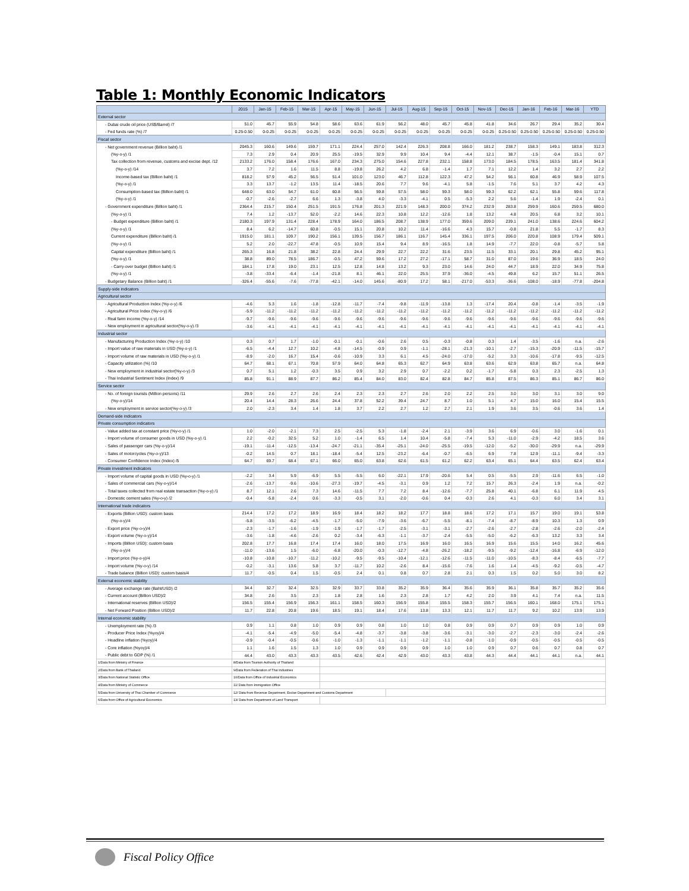Table 1: Monthly Economic Indicators
| | 2015 | Jan-15 | Feb-15 | Mar-15 | Apr-15 | May-15 | Jun-15 | Jul-15 | Aug-15 | Sep-15 | Oct-15 | Nov-15 | Dec-15 | Jan-16 | Feb-16 | Mar-16 | YTD |
| --- | --- | --- | --- | --- | --- | --- | --- | --- | --- | --- | --- | --- | --- | --- | --- | --- | --- |
| External sector | | | | | | | | | | | | | | | | | |
| - Dubai crude oil price (US$/Barrel) /7 | 51.0 | 45.7 | 55.9 | 54.8 | 58.6 | 63.6 | 61.9 | 56.2 | 48.0 | 45.7 | 45.8 | 41.8 | 34.6 | 26.7 | 29.4 | 35.2 | 30.4 |
| - Fed funds rate (%) /7 | 0.25-0.50 | 0-0.25 | 0-0.25 | 0-0.25 | 0-0.25 | 0-0.25 | 0-0.25 | 0-0.25 | 0-0.25 | 0-0.25 | 0-0.25 | 0-0.25 | 0.25-0.50 | 0.25-0.50 | 0.25-0.50 | 0.25-0.50 | 0.25-0.50 |
| Fiscal sector | | | | | | | | | | | | | | | | | |
| - Net government revenue (Billion baht) /1 | 2045.3 | 160.6 | 149.6 | 159.7 | 171.1 | 224.4 | 257.0 | 142.4 | 226.3 | 208.8 | 166.0 | 181.2 | 238.7 | 158.3 | 149.1 | 183.8 | 312.3 |
| (%y-o-y) /1 | 7.3 | 2.9 | 0.4 | 20.9 | 25.5 | -19.5 | 32.9 | 9.9 | 10.4 | 9.4 | -4.4 | 12.1 | 38.7 | -1.5 | -0.4 | 15.1 | 0.7 |
| Tax collection from revenue, customs and excise dept. /12 | 2133.2 | 176.0 | 158.4 | 176.6 | 167.0 | 234.3 | 275.0 | 154.6 | 227.8 | 232.1 | 158.8 | 173.0 | 184.5 | 178.5 | 163.5 | 181.4 | 341.8 |
| (%y-o-y) /14 | 3.7 | 7.2 | 1.6 | 11.5 | 8.8 | -19.8 | 26.2 | 4.2 | 6.8 | -1.4 | 1.7 | 7.1 | 12.2 | 1.4 | 3.2 | 2.7 | 2.2 |
| Income-based tax (Billion baht) /1 | 818.2 | 57.9 | 45.2 | 56.5 | 51.4 | 101.0 | 123.0 | 46.7 | 112.8 | 122.3 | 47.2 | 54.2 | 56.1 | 60.8 | 46.9 | 58.9 | 107.5 |
| (%y-o-y) /1 | 3.3 | 13.7 | -1.2 | 13.5 | 11.4 | -18.5 | 20.6 | 7.7 | 9.6 | -4.1 | 5.8 | -1.5 | 7.6 | 5.1 | 3.7 | 4.2 | 4.3 |
| Consumption-based tax (Billion baht) /1 | 648.0 | 63.0 | 54.7 | 61.0 | 60.8 | 56.5 | 59.8 | 57.5 | 58.0 | 59.3 | 58.0 | 59.3 | 62.2 | 62.1 | 55.8 | 59.6 | 117.8 |
| (%y-o-y) /1 | -0.7 | -2.6 | -2.7 | 6.6 | 1.3 | -3.8 | 4.0 | -3.3 | -4.1 | 0.5 | -5.3 | 2.2 | 5.6 | -1.4 | 1.9 | -2.4 | 0.1 |
| - Government expenditure (Billion baht) /1 | 2364.4 | 215.7 | 150.4 | 251.5 | 191.5 | 176.8 | 201.3 | 221.9 | 148.3 | 200.0 | 374.2 | 232.9 | 283.8 | 259.9 | 160.6 | 259.5 | 680.0 |
| (%y-o-y) /1 | 7.4 | 1.2 | -13.7 | 52.0 | -2.2 | 14.6 | 22.3 | 10.8 | 12.2 | -12.6 | 1.8 | 13.2 | 4.8 | 20.5 | 6.8 | 3.2 | 10.1 |
| - Budget expenditure (Billion baht) /1 | 2180.3 | 197.9 | 131.4 | 228.4 | 178.9 | 164.0 | 186.5 | 208.7 | 138.9 | 177.0 | 359.6 | 209.0 | 239.1 | 241.0 | 138.6 | 224.6 | 604.2 |
| (%y-o-y) /1 | 8.4 | 6.2 | -14.7 | 60.8 | -0.5 | 15.1 | 20.8 | 10.2 | 11.4 | -16.6 | 4.3 | 15.7 | -0.8 | 21.8 | 5.5 | -1.7 | 8.3 |
| Current expenditure (Billion baht) /1 | 1915.0 | 181.1 | 109.7 | 190.2 | 156.1 | 139.5 | 156.7 | 186.1 | 116.7 | 145.4 | 336.1 | 197.5 | 206.0 | 220.8 | 108.9 | 179.4 | 509.1 |
| (%y-o-y) /1 | 5.2 | 2.0 | -22.7 | 47.8 | -0.5 | 10.9 | 15.4 | 9.4 | 8.9 | -16.5 | 1.8 | 14.9 | -7.7 | 22.0 | -0.8 | -5.7 | 5.8 |
| Capital expenditure (Billion baht) /1 | 265.3 | 16.8 | 21.8 | 38.2 | 22.8 | 24.4 | 29.9 | 22.7 | 22.2 | 31.6 | 23.5 | 11.5 | 33.1 | 20.1 | 29.8 | 45.2 | 95.1 |
| (%y-o-y) /1 | 38.8 | 89.0 | 78.5 | 186.7 | -0.5 | 47.2 | 59.6 | 17.2 | 27.2 | -17.1 | 58.7 | 31.0 | 87.0 | 19.6 | 36.9 | 18.5 | 24.0 |
| - Carry-over budget (Billion baht) /1 | 184.1 | 17.8 | 19.0 | 23.1 | 12.5 | 12.8 | 14.8 | 13.2 | 9.3 | 23.0 | 14.6 | 24.0 | 44.7 | 18.9 | 22.0 | 34.9 | 75.8 |
| (%y-o-y) /1 | -3.8 | -33.4 | -6.4 | -1.4 | -21.8 | 8.1 | 46.1 | 22.0 | 25.5 | 37.9 | -36.0 | -4.5 | 49.8 | 6.2 | 15.7 | 51.1 | 26.5 |
| - Budgetary Balance (Billion baht) /1 | -326.4 | -55.6 | -7.6 | -77.8 | -42.1 | -14.0 | 145.6 | -80.9 | 17.2 | 58.1 | -217.0 | -53.3 | -36.6 | -108.0 | -18.9 | -77.8 | -204.8 |
| Supply-side indicators | | | | | | | | | | | | | | | | | |
| Agricultural sector | | | | | | | | | | | | | | | | | |
| - Agricultural Production Index (%y-o-y) /6 | -4.6 | 5.3 | 1.6 | -1.8 | -12.8 | -11.7 | -7.4 | -9.8 | -11.9 | -13.8 | 1.3 | -17.4 | 20.4 | -0.8 | -1.4 | -3.5 | -1.9 |
| - Agricultural Price Index (%y-o-y) /6 | -5.9 | -11.2 | -11.2 | -11.2 | -11.2 | -11.2 | -11.2 | -11.2 | -11.2 | -11.2 | -11.2 | -11.2 | -11.2 | -11.2 | -11.2 | -11.2 | -11.2 |
| - Real farm income (%y-o-y) /14 | -9.7 | -9.6 | -9.6 | -9.6 | -9.6 | -9.6 | -9.6 | -9.6 | -9.6 | -9.6 | -9.6 | -9.6 | -9.6 | -9.6 | -9.6 | -9.6 | -9.6 |
| - New employment in agricultural sector(%y-o-y) /3 | -3.6 | -4.1 | -4.1 | -4.1 | -4.1 | -4.1 | -4.1 | -4.1 | -4.1 | -4.1 | -4.1 | -4.1 | -4.1 | -4.1 | -4.1 | -4.1 | -4.1 |
| Industrial sector | | | | | | | | | | | | | | | | | |
| - Manufacturing Production Index (%y-o-y) /10 | 0.3 | 0.7 | 1.7 | -1.0 | -0.1 | -0.1 | -0.6 | 2.6 | 0.5 | -0.3 | -0.8 | 0.3 | 1.4 | -3.5 | -1.6 | n.a. | -2.6 |
| - Import value of raw materials in USD (%y-o-y) /1 | -6.5 | -4.4 | 12.7 | 10.2 | -4.8 | -14.5 | -0.9 | 0.9 | -1.1 | -28.1 | -21.3 | -10.1 | -2.7 | -15.3 | -20.9 | -11.5 | -15.7 |
| - Import volume of raw materials in USD (%y-o-y) /1 | -8.9 | -2.0 | 16.7 | 15.4 | -0.6 | -10.9 | 3.3 | 6.1 | 4.5 | -24.0 | -17.0 | -5.2 | 3.3 | -10.6 | -17.8 | -9.5 | -12.5 |
| - Capacity utilization (%) /10 | 64.7 | 68.1 | 67.1 | 70.8 | 57.9 | 64.0 | 64.8 | 65.3 | 62.7 | 64.9 | 63.8 | 63.6 | 62.9 | 63.8 | 65.7 | n.a. | 64.8 |
| - New employment in industrial sector(%y-o-y) /3 | 0.7 | 5.1 | 1.2 | -0.3 | 3.5 | 0.9 | 3.2 | 2.9 | 0.7 | -2.2 | 0.2 | -1.7 | -5.8 | 0.3 | 2.3 | -2.5 | 1.3 |
| - Thai Industrial Sentiment Index (Index) /9 | 85.8 | 91.1 | 88.9 | 87.7 | 86.2 | 85.4 | 84.0 | 83.0 | 82.4 | 82.8 | 84.7 | 85.8 | 87.5 | 86.3 | 85.1 | 86.7 | 86.0 |
| Service sector | | | | | | | | | | | | | | | | | |
| - No. of foreign tourists (Million persons) /11 | 29.9 | 2.6 | 2.7 | 2.6 | 2.4 | 2.3 | 2.3 | 2.7 | 2.6 | 2.0 | 2.2 | 2.5 | 3.0 | 3.0 | 3.1 | 3.0 | 9.0 |
| (%y-o-y)/14 | 20.4 | 14.4 | 28.3 | 26.6 | 24.4 | 37.8 | 52.2 | 39.4 | 24.7 | 8.7 | 1.0 | 5.1 | 4.7 | 15.0 | 16.0 | 15.4 | 15.5 |
| - New employment in service sector(%y-o-y) /3 | 2.0 | -2.3 | 3.4 | 1.4 | 1.8 | 3.7 | 2.2 | 2.7 | 1.2 | 2.7 | 2.1 | 1.9 | 3.6 | 3.5 | -0.6 | 3.6 | 1.4 |
| Demand-side indicators | | | | | | | | | | | | | | | | | |
| Private consumption indicators | | | | | | | | | | | | | | | | | |
| - Value added tax at constant price (%y-o-y) /1 | 1.0 | -2.0 | -2.1 | 7.3 | 2.5 | -2.5 | 5.3 | -1.8 | -2.4 | 2.1 | -3.9 | 3.6 | 6.9 | -0.6 | 3.0 | -1.6 | 0.1 |
| - Import volume of consumer goods in USD (%y-o-y) /1 | 2.2 | -0.2 | 32.5 | 5.2 | 1.0 | -1.4 | 6.5 | 1.4 | 10.4 | -5.8 | -7.4 | 5.3 | -11.0 | -2.9 | -4.2 | 18.5 | 3.6 |
| - Sales of passenger cars (%y-o-y)/14 | -19.1 | -11.4 | -12.5 | -13.4 | -24.7 | -21.1 | -35.4 | -25.1 | -24.0 | -25.5 | -19.5 | -12.0 | -5.2 | -30.0 | -29.9 | n.a. | -29.9 |
| - Sales of motorcycles (%y-o-y)/13 | -0.2 | 14.5 | 0.7 | 18.1 | -18.4 | -5.4 | 12.5 | -23.2 | -6.4 | -0.7 | -6.5 | 6.9 | 7.8 | 12.9 | -11.1 | -9.4 | -3.3 |
| - Consumer Confidence Index (Index) /5 | 64.7 | 69.7 | 68.4 | 67.1 | 66.0 | 65.0 | 63.8 | 62.6 | 61.5 | 61.2 | 62.2 | 63.4 | 65.1 | 64.4 | 63.5 | 62.4 | 63.4 |
| Private investment indicators | | | | | | | | | | | | | | | | | |
| - Import volume of capital goods in USD (%y-o-y) /1 | -2.2 | 3.4 | 5.9 | -6.9 | 5.5 | -5.5 | 6.0 | -22.1 | 17.9 | -20.6 | 5.4 | 0.5 | -5.5 | 2.9 | -11.6 | 6.5 | -1.0 |
| - Sales of commercial cars (%y-o-y)/14 | -2.6 | -13.7 | -9.6 | -10.6 | -27.3 | -19.7 | -4.5 | -3.1 | 0.9 | 1.2 | 7.2 | 15.7 | 26.3 | -2.4 | 1.9 | n.a. | -0.2 |
| - Total taxes collected from real estate transaction (%y-o-y) /1 | 8.7 | 12.1 | 2.6 | 7.3 | 14.6 | -11.5 | 7.7 | 7.2 | 8.4 | -12.6 | -7.7 | 25.8 | 40.1 | -6.8 | 6.1 | 11.9 | 4.5 |
| - Domestic cement sales (%y-o-y) /2 | -0.4 | -5.8 | -2.4 | 0.6 | -3.3 | -0.5 | 3.1 | -2.0 | -0.6 | 0.4 | -0.3 | 2.6 | 4.1 | -0.3 | 6.0 | 3.4 | 3.1 |
| International trade indicators | | | | | | | | | | | | | | | | | |
| - Exports (Billion USD): custom basis | 214.4 | 17.2 | 17.2 | 18.9 | 16.9 | 18.4 | 18.2 | 18.2 | 17.7 | 18.8 | 18.6 | 17.2 | 17.1 | 15.7 | 19.0 | 19.1 | 53.8 |
| (%y-o-y)/4 | -5.8 | -3.5 | -6.2 | -4.5 | -1.7 | -5.0 | -7.9 | -3.6 | -6.7 | -5.5 | -8.1 | -7.4 | -8.7 | -8.9 | 10.3 | 1.3 | 0.9 |
| - Export price (%y-o-y)/4 | -2.3 | -1.7 | -1.6 | -1.9 | -1.9 | -1.7 | -1.7 | -2.5 | -3.1 | -3.1 | -2.7 | -2.6 | -2.7 | -2.8 | -2.6 | -2.0 | -2.4 |
| - Export volume (%y-o-y)/14 | -3.6 | -1.8 | -4.6 | -2.6 | 0.2 | -3.4 | -6.3 | -1.1 | -3.7 | -2.4 | -5.5 | -5.0 | -6.2 | -6.3 | 13.2 | 3.3 | 3.4 |
| - Imports (Billion USD): custom basis | 202.8 | 17.7 | 16.8 | 17.4 | 17.4 | 16.0 | 18.0 | 17.5 | 16.9 | 16.0 | 16.5 | 16.9 | 15.6 | 15.5 | 14.0 | 16.2 | 45.6 |
| (%y-o-y)/4 | -11.0 | -13.6 | 1.5 | -6.0 | -6.8 | -20.0 | -0.3 | -12.7 | -4.8 | -26.2 | -18.2 | -9.5 | -9.2 | -12.4 | -16.8 | -6.9 | -12.0 |
| - Import price (%y-o-y)/4 | -10.8 | -10.8 | -10.7 | -11.2 | -10.2 | -9.5 | -9.5 | -10.4 | -12.1 | -12.6 | -11.5 | -11.0 | -10.5 | -8.3 | -8.4 | -6.5 | -7.7 |
| - Import volume (%y-o-y) /14 | -0.2 | -3.1 | 13.6 | 5.8 | 3.7 | -11.7 | 10.2 | -2.6 | 8.4 | -15.6 | -7.6 | 1.6 | 1.4 | -4.5 | -9.2 | -0.5 | -4.7 |
| - Trade balance (Billion USD): custom basis/4 | 11.7 | -0.5 | 0.4 | 1.5 | -0.5 | 2.4 | 0.1 | 0.8 | 0.7 | 2.8 | 2.1 | 0.3 | 1.5 | 0.2 | 5.0 | 3.0 | 8.2 |
| External economic stability | | | | | | | | | | | | | | | | | |
| - Average exchange rate (Baht/USD) /2 | 34.4 | 32.7 | 32.4 | 32.5 | 32.9 | 33.7 | 33.8 | 35.2 | 35.9 | 36.4 | 35.6 | 35.9 | 36.1 | 35.8 | 35.7 | 35.2 | 35.6 |
| - Current account (Billion USD)/2 | 34.8 | 2.6 | 3.5 | 2.3 | 1.8 | 2.8 | 1.6 | 2.3 | 2.8 | 1.7 | 4.2 | 2.0 | 3.9 | 4.1 | 7.4 | n.a. | 11.5 |
| - International reserves (Billion USD)/2 | 156.5 | 155.4 | 156.9 | 156.3 | 161.1 | 158.5 | 160.3 | 156.9 | 155.8 | 155.5 | 158.3 | 155.7 | 156.5 | 160.1 | 168.0 | 175.1 | 175.1 |
| - Net Forward Position (Billion USD)/2 | 11.7 | 22.8 | 20.8 | 19.6 | 18.5 | 19.1 | 18.4 | 17.6 | 13.8 | 13.3 | 12.1 | 11.7 | 11.7 | 9.2 | 10.2 | 13.9 | 13.9 |
| Internal economic stability | | | | | | | | | | | | | | | | | |
| - Unemployment rate (%) /3 | 0.9 | 1.1 | 0.8 | 1.0 | 0.9 | 0.9 | 0.8 | 1.0 | 1.0 | 0.8 | 0.9 | 0.9 | 0.7 | 0.9 | 0.9 | 1.0 | 0.9 |
| - Producer Price Index (%yoy)/4 | -4.1 | -5.4 | -4.9 | -5.0 | -5.4 | -4.8 | -3.7 | -3.8 | -3.8 | -3.6 | -3.1 | -3.0 | -2.7 | -2.3 | -3.0 | -2.4 | -2.6 |
| - Headline inflation (%yoy)/4 | -0.9 | -0.4 | -0.5 | -0.6 | -1.0 | -1.3 | -1.1 | -1.1 | -1.2 | -1.1 | -0.8 | -1.0 | -0.9 | -0.5 | -0.5 | -0.5 | -0.5 |
| - Core inflation (%yoy)/4 | 1.1 | 1.6 | 1.5 | 1.3 | 1.0 | 0.9 | 0.9 | 0.9 | 0.9 | 1.0 | 1.0 | 0.9 | 0.7 | 0.6 | 0.7 | 0.8 | 0.7 |
| - Public debt to GDP (%) /1 | 44.4 | 43.0 | 43.3 | 43.3 | 43.5 | 42.6 | 42.4 | 42.9 | 43.0 | 43.3 | 43.8 | 44.3 | 44.4 | 44.1 | 44.1 | n.a. | 44.1 |
| 1/Data from Ministry of Finance | 8/Data from Tourism Authority of Thailand | | | | | | | | | | | | | | | | |
| 2/Data from Bank of Thailand | 9/Data from Federation of Thai Industries | | | | | | | | | | | | | | | | |
| 3/Data from National Statistic Office | 10/Data from Office of Industrial Economics | | | | | | | | | | | | | | | | |
| 4/Data from Ministry of Commerce | 11/ Data from Immigration Office | | | | | | | | | | | | | | | | |
| 5/Data from University of Thai Chamber of Commerce | 12/ Data from Revenue Department, Excise Department and Customs Department | | | | | | | | | | | | | | | | |
| 6/Data from Office of Agricultural Economics | 13/ Data from Department of Land Transport | | | | | | | | | | | | | | | | |
Fiscal Policy Office